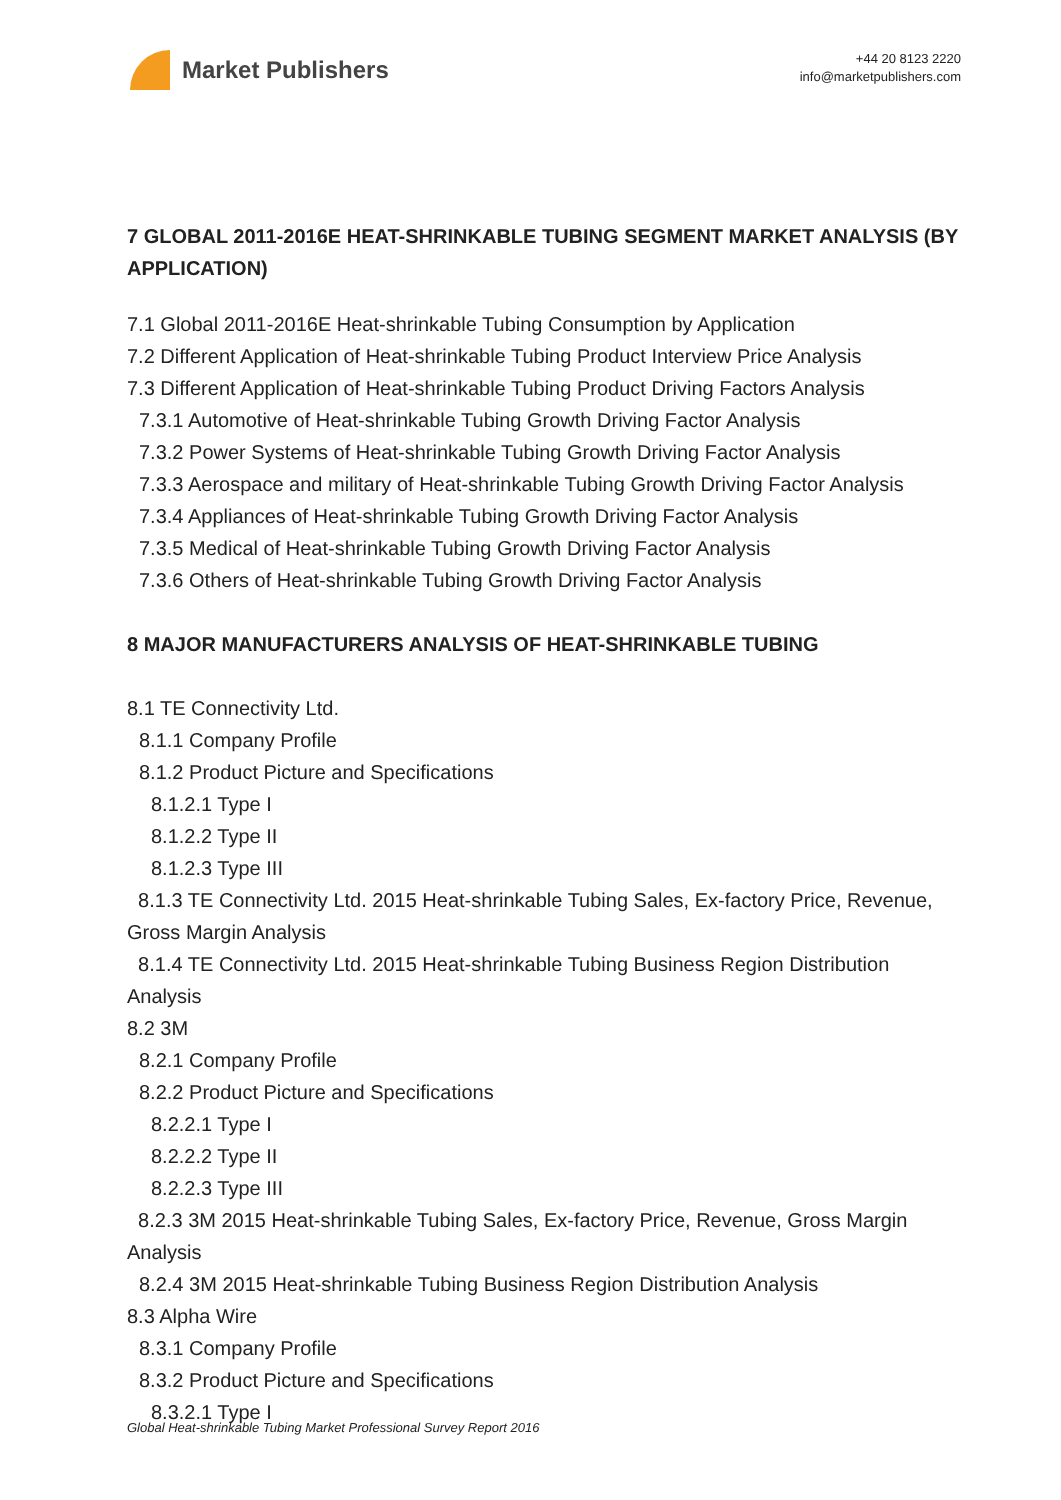Market Publishers
+44 20 8123 2220
info@marketpublishers.com
7 GLOBAL 2011-2016E HEAT-SHRINKABLE TUBING SEGMENT MARKET ANALYSIS (BY APPLICATION)
7.1 Global 2011-2016E Heat-shrinkable Tubing Consumption by Application
7.2 Different Application of Heat-shrinkable Tubing Product Interview Price Analysis
7.3 Different Application of Heat-shrinkable Tubing Product Driving Factors Analysis
7.3.1 Automotive of Heat-shrinkable Tubing Growth Driving Factor Analysis
7.3.2 Power Systems of Heat-shrinkable Tubing Growth Driving Factor Analysis
7.3.3 Aerospace and military of Heat-shrinkable Tubing Growth Driving Factor Analysis
7.3.4 Appliances of Heat-shrinkable Tubing Growth Driving Factor Analysis
7.3.5 Medical of Heat-shrinkable Tubing Growth Driving Factor Analysis
7.3.6 Others of Heat-shrinkable Tubing Growth Driving Factor Analysis
8 MAJOR MANUFACTURERS ANALYSIS OF HEAT-SHRINKABLE TUBING
8.1 TE Connectivity Ltd.
8.1.1 Company Profile
8.1.2 Product Picture and Specifications
8.1.2.1 Type I
8.1.2.2 Type II
8.1.2.3 Type III
8.1.3 TE Connectivity Ltd. 2015 Heat-shrinkable Tubing Sales, Ex-factory Price, Revenue, Gross Margin Analysis
8.1.4 TE Connectivity Ltd. 2015 Heat-shrinkable Tubing Business Region Distribution Analysis
8.2 3M
8.2.1 Company Profile
8.2.2 Product Picture and Specifications
8.2.2.1 Type I
8.2.2.2 Type II
8.2.2.3 Type III
8.2.3 3M 2015 Heat-shrinkable Tubing Sales, Ex-factory Price, Revenue, Gross Margin Analysis
8.2.4 3M 2015 Heat-shrinkable Tubing Business Region Distribution Analysis
8.3 Alpha Wire
8.3.1 Company Profile
8.3.2 Product Picture and Specifications
8.3.2.1 Type I
Global Heat-shrinkable Tubing Market Professional Survey Report 2016